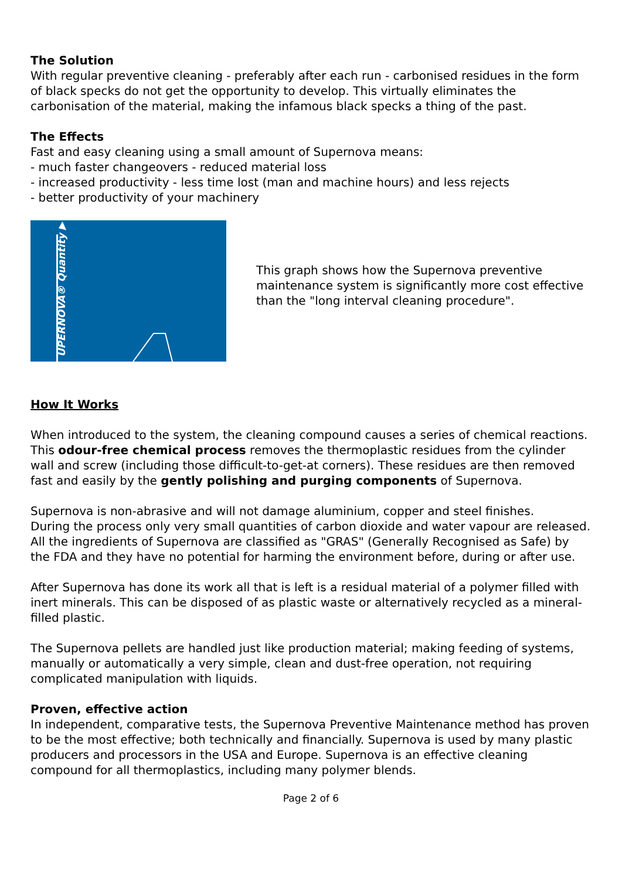The Solution
With regular preventive cleaning - preferably after each run - carbonised residues in the form of black specks do not get the opportunity to develop. This virtually eliminates the carbonisation of the material, making the infamous black specks a thing of the past.
The Effects
Fast and easy cleaning using a small amount of Supernova means:
- much faster changeovers - reduced material loss
- increased productivity - less time lost (man and machine hours) and less rejects
- better productivity of your machinery
UPERNOVA® Quantity ▶
This graph shows how the Supernova preventive maintenance system is significantly more cost effective than the "long interval cleaning procedure".
How It Works
When introduced to the system, the cleaning compound causes a series of chemical reactions. This odour-free chemical process removes the thermoplastic residues from the cylinder wall and screw (including those difficult-to-get-at corners). These residues are then removed fast and easily by the gently polishing and purging components of Supernova.
Supernova is non-abrasive and will not damage aluminium, copper and steel finishes.
During the process only very small quantities of carbon dioxide and water vapour are released.
All the ingredients of Supernova are classified as "GRAS" (Generally Recognised as Safe) by the FDA and they have no potential for harming the environment before, during or after use.
After Supernova has done its work all that is left is a residual material of a polymer filled with inert minerals. This can be disposed of as plastic waste or alternatively recycled as a mineral-filled plastic.
The Supernova pellets are handled just like production material; making feeding of systems, manually or automatically a very simple, clean and dust-free operation, not requiring complicated manipulation with liquids.
Proven, effective action
In independent, comparative tests, the Supernova Preventive Maintenance method has proven to be the most effective; both technically and financially. Supernova is used by many plastic producers and processors in the USA and Europe. Supernova is an effective cleaning compound for all thermoplastics, including many polymer blends.
Page 2 of 6